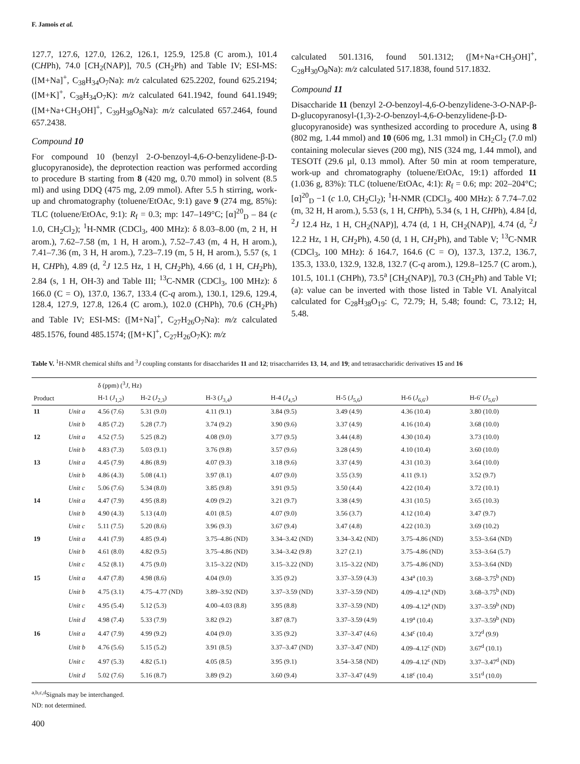F. Jamois et al.
127.7, 127.6, 127.0, 126.2, 126.1, 125.9, 125.8 (C arom.), 101.4 (CHPh), 74.0 [CH<sub>2</sub>(NAP)], 70.5 (CH<sub>2</sub>Ph) and Table IV; ESI-MS: ([M+Na]<sup>+</sup>, C<sub>38</sub>H<sub>34</sub>O<sub>7</sub>Na): m/z calculated 625.2202, found 625.2194; ([M+K]<sup>+</sup>, C<sub>38</sub>H<sub>34</sub>O<sub>7</sub>K): m/z calculated 641.1942, found 641.1949; ([M+Na+CH<sub>3</sub>OH]<sup>+</sup>, C<sub>39</sub>H<sub>38</sub>O<sub>8</sub>Na): m/z calculated 657.2464, found 657.2438.
Compound 10
For compound 10 (benzyl 2-O-benzoyl-4,6-O-benzylidene-β-D-glucopyranoside), the deprotection reaction was performed according to procedure B starting from 8 (420 mg, 0.70 mmol) in solvent (8.5 ml) and using DDQ (475 mg, 2.09 mmol). After 5.5 h stirring, work-up and chromatography (toluene/EtOAc, 9:1) gave 9 (274 mg, 85%): TLC (toluene/EtOAc, 9:1): R<sub>f</sub> = 0.3; mp: 147–149°C; [α]<sup>20</sup><sub>D</sub> – 84 (c 1.0, CH<sub>2</sub>Cl<sub>2</sub>); <sup>1</sup>H-NMR (CDCl<sub>3</sub>, 400 MHz): δ 8.03–8.00 (m, 2 H, H arom.), 7.62–7.58 (m, 1 H, H arom.), 7.52–7.43 (m, 4 H, H arom.), 7.41–7.36 (m, 3 H, H arom.), 7.23–7.19 (m, 5 H, H arom.), 5.57 (s, 1 H, CHPh), 4.89 (d, <sup>2</sup>J 12.5 Hz, 1 H, CH<sub>2</sub>Ph), 4.66 (d, 1 H, CH<sub>2</sub>Ph), 2.84 (s, 1 H, OH-3) and Table III; <sup>13</sup>C-NMR (CDCl<sub>3</sub>, 100 MHz): δ 166.0 (C = O), 137.0, 136.7, 133.4 (C-q arom.), 130.1, 129.6, 129.4, 128.4, 127.9, 127.8, 126.4 (C arom.), 102.0 (CHPh), 70.6 (CH<sub>2</sub>Ph) and Table IV; ESI-MS: ([M+Na]<sup>+</sup>, C<sub>27</sub>H<sub>26</sub>O<sub>7</sub>Na): m/z calculated 485.1576, found 485.1574; ([M+K]<sup>+</sup>, C<sub>27</sub>H<sub>26</sub>O<sub>7</sub>K): m/z
calculated 501.1316, found 501.1312; ([M+Na+CH<sub>3</sub>OH]<sup>+</sup>, C<sub>28</sub>H<sub>30</sub>O<sub>8</sub>Na): m/z calculated 517.1838, found 517.1832.
Compound 11
Disaccharide 11 (benzyl 2-O-benzoyl-4,6-O-benzylidene-3-O-NAP-β-D-glucopyranosyl-(1,3)-2-O-benzoyl-4,6-O-benzylidene-β-D-glucopyranoside) was synthesized according to procedure A, using 8 (802 mg, 1.44 mmol) and 10 (606 mg, 1.31 mmol) in CH<sub>2</sub>Cl<sub>2</sub> (7.0 ml) containing molecular sieves (200 mg), NIS (324 mg, 1.44 mmol), and TESOTf (29.6 µl, 0.13 mmol). After 50 min at room temperature, work-up and chromatography (toluene/EtOAc, 19:1) afforded 11 (1.036 g, 83%): TLC (toluene/EtOAc, 4:1): R<sub>f</sub> = 0.6; mp: 202–204°C; [α]<sup>20</sup><sub>D</sub> −1 (c 1.0, CH<sub>2</sub>Cl<sub>2</sub>); <sup>1</sup>H-NMR (CDCl<sub>3</sub>, 400 MHz): δ 7.74–7.02 (m, 32 H, H arom.), 5.53 (s, 1 H, CHPh), 5.34 (s, 1 H, CHPh), 4.84 [d, <sup>2</sup>J 12.4 Hz, 1 H, CH<sub>2</sub>(NAP)], 4.74 (d, 1 H, CH<sub>2</sub>(NAP)], 4.74 (d, <sup>2</sup>J 12.2 Hz, 1 H, CH<sub>2</sub>Ph), 4.50 (d, 1 H, CH<sub>2</sub>Ph), and Table V; <sup>13</sup>C-NMR (CDCl<sub>3</sub>, 100 MHz): δ 164.7, 164.6 (C = O), 137.3, 137.2, 136.7, 135.3, 133.0, 132.9, 132.8, 132.7 (C-q arom.), 129.8–125.7 (C arom.), 101.5, 101.1 (CHPh), 73.5<sup>a</sup> [CH<sub>2</sub>(NAP)], 70.3 (CH<sub>2</sub>Ph) and Table VI; (a): value can be inverted with those listed in Table VI. Analyitcal calculated for C<sub>28</sub>H<sub>38</sub>O<sub>19</sub>: C, 72.79; H, 5.48; found: C, 73.12; H, 5.48.
Table V. <sup>1</sup>H-NMR chemical shifts and <sup>3</sup>J coupling constants for disaccharides 11 and 12; trisaccharrides 13, 14, and 19; and tetrasaccharidic derivatives 15 and 16
| | | δ (ppm) (<sup>3</sup> J , Hz) | | | | | | |
| --- | --- | --- | --- | --- | --- | --- | --- | --- |
| Product | | H-1 ( J<sub>1,2</sub>) | H-2 ( J<sub>2,3</sub>) | H-3 ( J<sub>3,4</sub>) | H-4 ( J<sub>4,5</sub>) | H-5 ( J<sub>5,6</sub>) | H-6 ( J<sub>6,6'</sub>) | H-6' ( J<sub>5,6'</sub>) |
| 11 | Unit a | 4.56 (7.6) | 5.31 (9.0) | 4.11 (9.1) | 3.84 (9.5) | 3.49 (4.9) | 4.36 (10.4) | 3.80 (10.0) |
| | Unit b | 4.85 (7.2) | 5.28 (7.7) | 3.74 (9.2) | 3.90 (9.6) | 3.37 (4.9) | 4.16 (10.4) | 3.68 (10.0) |
| 12 | Unit a | 4.52 (7.5) | 5.25 (8.2) | 4.08 (9.0) | 3.77 (9.5) | 3.44 (4.8) | 4.30 (10.4) | 3.73 (10.0) |
| | Unit b | 4.83 (7.3) | 5.03 (9.1) | 3.76 (9.8) | 3.57 (9.6) | 3.28 (4.9) | 4.10 (10.4) | 3.60 (10.0) |
| 13 | Unit a | 4.45 (7.9) | 4.86 (8.9) | 4.07 (9.3) | 3.18 (9.6) | 3.37 (4.9) | 4.31 (10.3) | 3.64 (10.0) |
| | Unit b | 4.86 (4.3) | 5.08 (4.1) | 3.97 (8.1) | 4.07 (9.0) | 3.55 (3.9) | 4.11 (9.1) | 3.52 (9.7) |
| | Unit c | 5.06 (7.6) | 5.34 (8.0) | 3.85 (9.8) | 3.91 (9.5) | 3.50 (4.4) | 4.22 (10.4) | 3.72 (10.1) |
| 14 | Unit a | 4.47 (7.9) | 4.95 (8.8) | 4.09 (9.2) | 3.21 (9.7) | 3.38 (4.9) | 4.31 (10.5) | 3.65 (10.3) |
| | Unit b | 4.90 (4.3) | 5.13 (4.0) | 4.01 (8.5) | 4.07 (9.0) | 3.56 (3.7) | 4.12 (10.4) | 3.47 (9.7) |
| | Unit c | 5.11 (7.5) | 5.20 (8.6) | 3.96 (9.3) | 3.67 (9.4) | 3.47 (4.8) | 4.22 (10.3) | 3.69 (10.2) |
| 19 | Unit a | 4.41 (7.9) | 4.85 (9.4) | 3.75–4.86 (ND) | 3.34–3.42 (ND) | 3.34–3.42 (ND) | 3.75–4.86 (ND) | 3.53–3.64 (ND) |
| | Unit b | 4.61 (8.0) | 4.82 (9.5) | 3.75–4.86 (ND) | 3.34–3.42 (9.8) | 3.27 (2.1) | 3.75–4.86 (ND) | 3.53–3.64 (5.7) |
| | Unit c | 4.52 (8.1) | 4.75 (9.0) | 3.15–3.22 (ND) | 3.15–3.22 (ND) | 3.15–3.22 (ND) | 3.75–4.86 (ND) | 3.53–3.64 (ND) |
| 15 | Unit a | 4.47 (7.8) | 4.98 (8.6) | 4.04 (9.0) | 3.35 (9.2) | 3.37–3.59 (4.3) | 4.34<sup>a</sup> (10.3) | 3.68–3.75<sup>b</sup> (ND) |
| | Unit b | 4.75 (3.1) | 4.75–4.77 (ND) | 3.89–3.92 (ND) | 3.37–3.59 (ND) | 3.37–3.59 (ND) | 4.09–4.12<sup>a</sup> (ND) | 3.68–3.75<sup>b</sup> (ND) |
| | Unit c | 4.95 (5.4) | 5.12 (5.3) | 4.00–4.03 (8.8) | 3.95 (8.8) | 3.37–3.59 (ND) | 4.09–4.12<sup>a</sup> (ND) | 3.37–3.59<sup>b</sup> (ND) |
| | Unit d | 4.98 (7.4) | 5.33 (7.9) | 3.82 (9.2) | 3.87 (8.7) | 3.37–3.59 (4.9) | 4.19<sup>a</sup> (10.4) | 3.37–3.59<sup>b</sup> (ND) |
| 16 | Unit a | 4.47 (7.9) | 4.99 (9.2) | 4.04 (9.0) | 3.35 (9.2) | 3.37–3.47 (4.6) | 4.34<sup>c</sup> (10.4) | 3.72<sup>d</sup> (9.9) |
| | Unit b | 4.76 (5.6) | 5.15 (5.2) | 3.91 (8.5) | 3.37–3.47 (ND) | 3.37–3.47 (ND) | 4.09–4.12<sup>c</sup> (ND) | 3.67<sup>d</sup> (10.1) |
| | Unit c | 4.97 (5.3) | 4.82 (5.1) | 4.05 (8.5) | 3.95 (9.1) | 3.54–3.58 (ND) | 4.09–4.12<sup>c</sup> (ND) | 3.37–3.47<sup>d</sup> (ND) |
| | Unit d | 5.02 (7.6) | 5.16 (8.7) | 3.89 (9.2) | 3.60 (9.4) | 3.37–3.47 (4.9) | 4.18<sup>c</sup> (10.4) | 3.51<sup>d</sup> (10.0) |
<sup>a,b,c,d</sup>Signals may be interchanged.
ND: not determined.
400